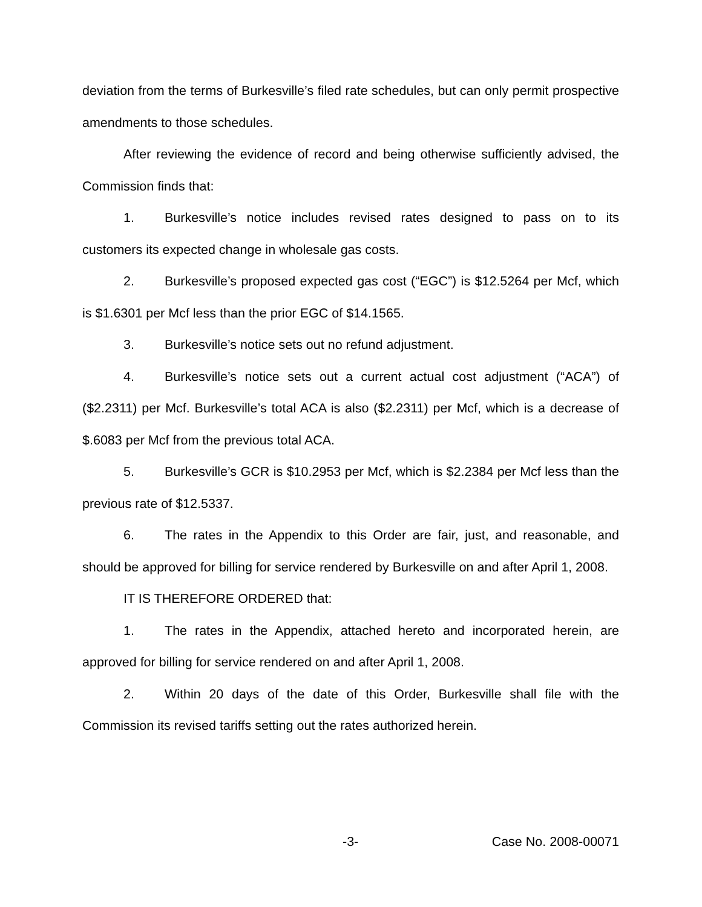deviation from the terms of Burkesville’s filed rate schedules, but can only permit prospective amendments to those schedules.
After reviewing the evidence of record and being otherwise sufficiently advised, the Commission finds that:
1. Burkesville’s notice includes revised rates designed to pass on to its customers its expected change in wholesale gas costs.
2. Burkesville’s proposed expected gas cost (“EGC”) is $12.5264 per Mcf, which is $1.6301 per Mcf less than the prior EGC of $14.1565.
3. Burkesville’s notice sets out no refund adjustment.
4. Burkesville’s notice sets out a current actual cost adjustment (“ACA”) of ($2.2311) per Mcf. Burkesville’s total ACA is also ($2.2311) per Mcf, which is a decrease of $.6083 per Mcf from the previous total ACA.
5. Burkesville’s GCR is $10.2953 per Mcf, which is $2.2384 per Mcf less than the previous rate of $12.5337.
6. The rates in the Appendix to this Order are fair, just, and reasonable, and should be approved for billing for service rendered by Burkesville on and after April 1, 2008.
IT IS THEREFORE ORDERED that:
1. The rates in the Appendix, attached hereto and incorporated herein, are approved for billing for service rendered on and after April 1, 2008.
2. Within 20 days of the date of this Order, Burkesville shall file with the Commission its revised tariffs setting out the rates authorized herein.
-3- Case No. 2008-00071